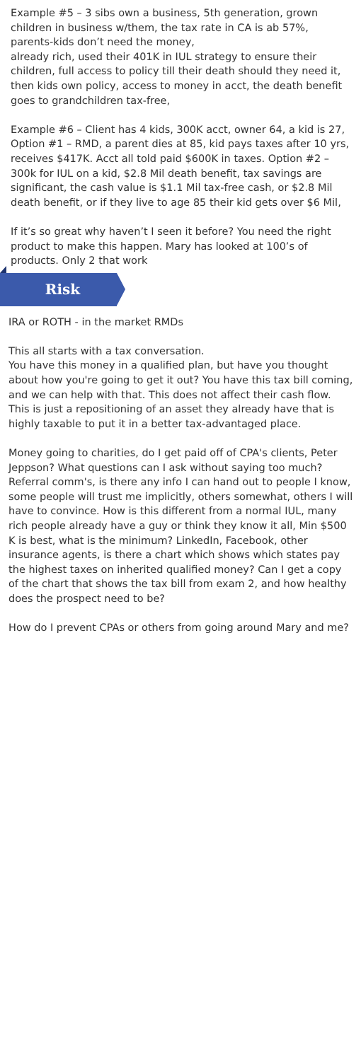Example #5 – 3 sibs own a business, 5th generation, grown children in business w/them, the tax rate in CA is ab 57%, parents-kids don’t need the money,
already rich, used their 401K in IUL strategy to ensure their children, full access to policy till their death should they need it, then kids own policy, access to money in acct, the death benefit goes to grandchildren tax-free,
Example #6 – Client has 4 kids, 300K acct, owner 64, a kid is 27, Option #1 – RMD, a parent dies at 85, kid pays taxes after 10 yrs, receives $417K. Acct all told paid $600K in taxes. Option #2 – 300k for IUL on a kid, $2.8 Mil death benefit, tax savings are significant, the cash value is $1.1 Mil tax-free cash, or $2.8 Mil death benefit, or if they live to age 85 their kid gets over $6 Mil,
If it’s so great why haven’t I seen it before? You need the right product to make this happen. Mary has looked at 100’s of products. Only 2 that work
Risk
IRA or ROTH - in the market RMDs
This all starts with a tax conversation.
You have this money in a qualified plan, but have you thought about how you're going to get it out? You have this tax bill coming, and we can help with that. This does not affect their cash flow. This is just a repositioning of an asset they already have that is highly taxable to put it in a better tax-advantaged place.
Money going to charities, do I get paid off of CPA's clients, Peter Jeppson? What questions can I ask without saying too much? Referral comm's, is there any info I can hand out to people I know, some people will trust me implicitly, others somewhat, others I will have to convince. How is this different from a normal IUL, many rich people already have a guy or think they know it all, Min $500 K is best, what is the minimum? LinkedIn, Facebook, other insurance agents, is there a chart which shows which states pay the highest taxes on inherited qualified money? Can I get a copy of the chart that shows the tax bill from exam 2, and how healthy does the prospect need to be?
How do I prevent CPAs or others from going around Mary and me?